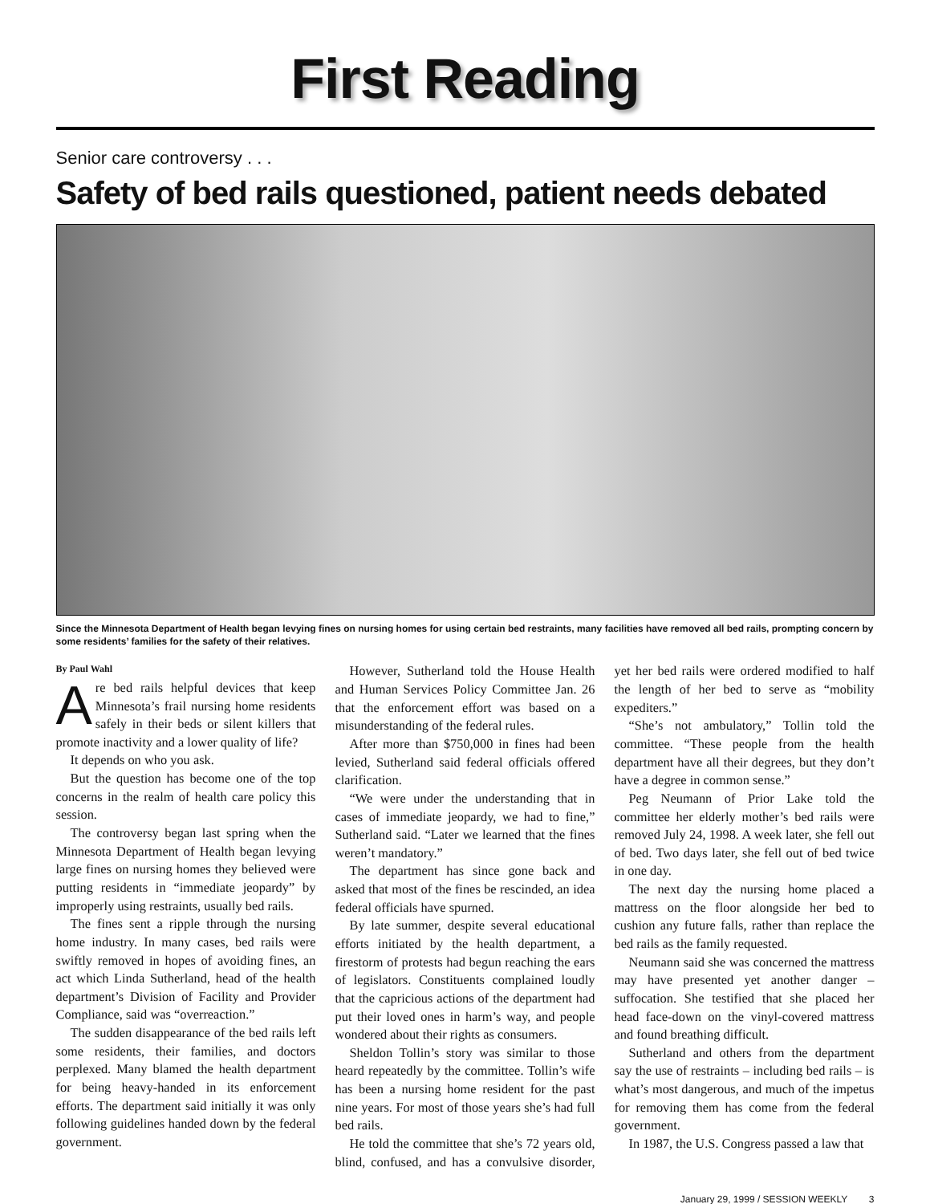First Reading
Senior care controversy . . .
Safety of bed rails questioned, patient needs debated
Since the Minnesota Department of Health began levying fines on nursing homes for using certain bed restraints, many facilities have removed all bed rails, prompting concern by some residents’ families for the safety of their relatives.
By Paul Wahl
Are bed rails helpful devices that keep Minnesota’s frail nursing home residents safely in their beds or silent killers that promote inactivity and a lower quality of life?
It depends on who you ask.
But the question has become one of the top concerns in the realm of health care policy this session.
The controversy began last spring when the Minnesota Department of Health began levying large fines on nursing homes they believed were putting residents in “immediate jeopardy” by improperly using restraints, usually bed rails.
The fines sent a ripple through the nursing home industry. In many cases, bed rails were swiftly removed in hopes of avoiding fines, an act which Linda Sutherland, head of the health department’s Division of Facility and Provider Compliance, said was “overreaction.”
The sudden disappearance of the bed rails left some residents, their families, and doctors perplexed. Many blamed the health department for being heavy-handed in its enforcement efforts. The department said initially it was only following guidelines handed down by the federal government.
However, Sutherland told the House Health and Human Services Policy Committee Jan. 26 that the enforcement effort was based on a misunderstanding of the federal rules.
After more than $750,000 in fines had been levied, Sutherland said federal officials offered clarification.
“We were under the understanding that in cases of immediate jeopardy, we had to fine,” Sutherland said. “Later we learned that the fines weren’t mandatory.”
The department has since gone back and asked that most of the fines be rescinded, an idea federal officials have spurned.
By late summer, despite several educational efforts initiated by the health department, a firestorm of protests had begun reaching the ears of legislators. Constituents complained loudly that the capricious actions of the department had put their loved ones in harm’s way, and people wondered about their rights as consumers.
Sheldon Tollin’s story was similar to those heard repeatedly by the committee. Tollin’s wife has been a nursing home resident for the past nine years. For most of those years she’s had full bed rails.
He told the committee that she’s 72 years old, blind, confused, and has a convulsive disorder, yet her bed rails were ordered modified to half the length of her bed to serve as “mobility expediters.”
“She’s not ambulatory,” Tollin told the committee. “These people from the health department have all their degrees, but they don’t have a degree in common sense.”
Peg Neumann of Prior Lake told the committee her elderly mother’s bed rails were removed July 24, 1998. A week later, she fell out of bed. Two days later, she fell out of bed twice in one day.
The next day the nursing home placed a mattress on the floor alongside her bed to cushion any future falls, rather than replace the bed rails as the family requested.
Neumann said she was concerned the mattress may have presented yet another danger – suffocation. She testified that she placed her head face-down on the vinyl-covered mattress and found breathing difficult.
Sutherland and others from the department say the use of restraints – including bed rails – is what’s most dangerous, and much of the impetus for removing them has come from the federal government.
In 1987, the U.S. Congress passed a law that
January 29, 1999 / SESSION WEEKLY 3